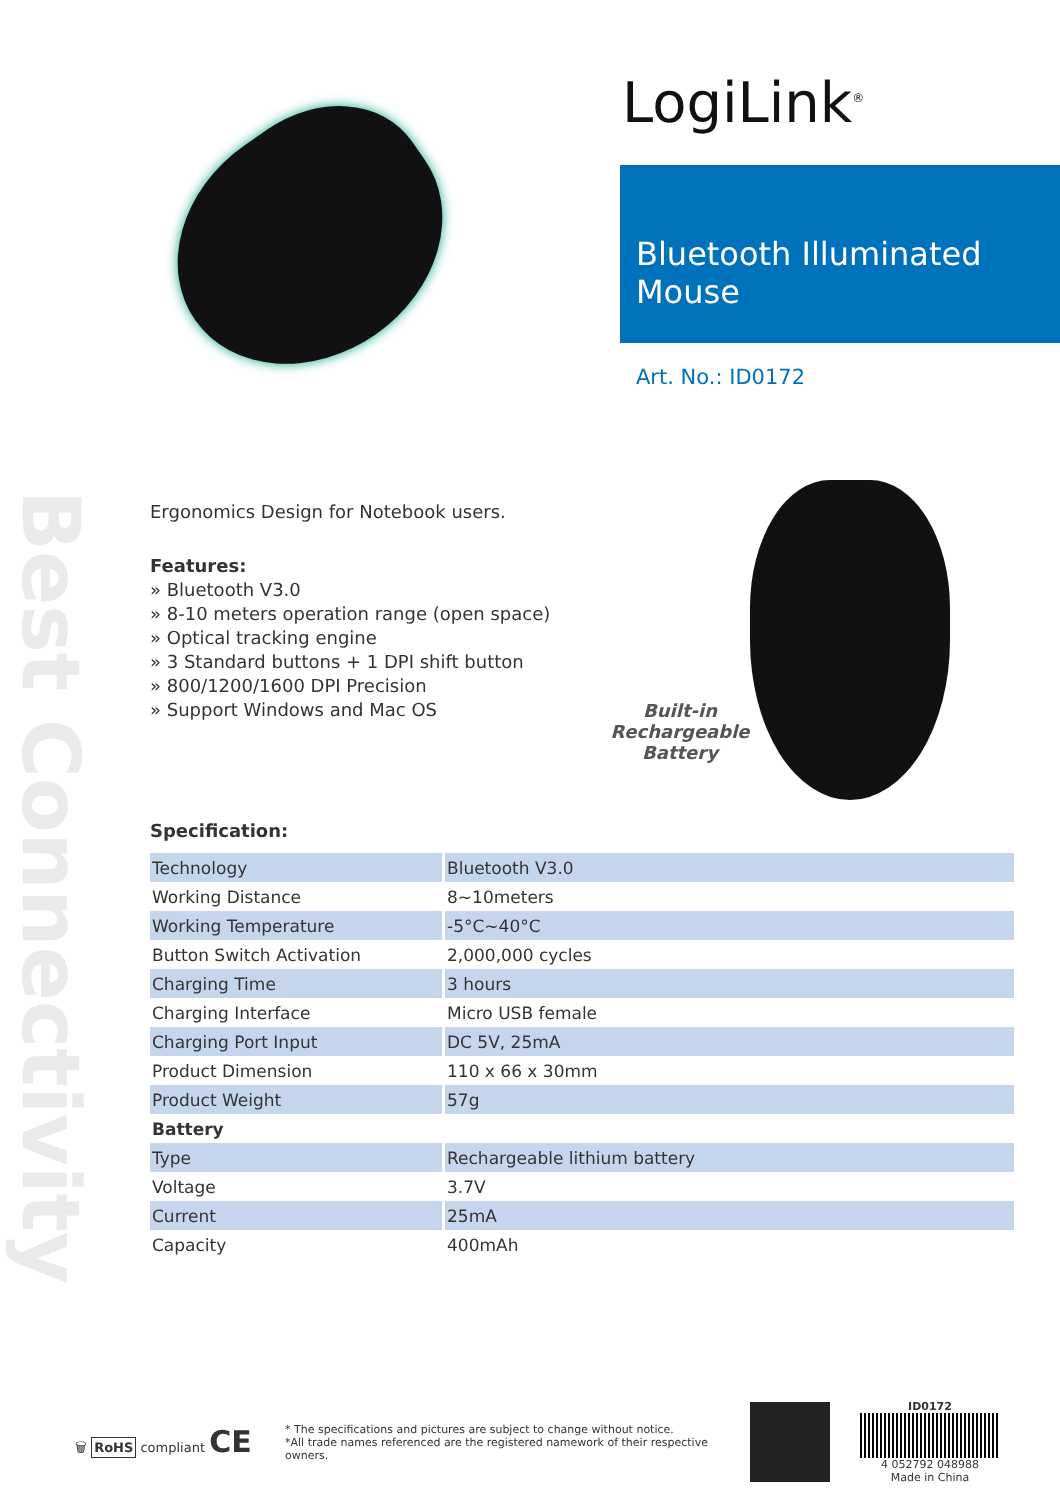Best Connectivity
LogiLink<sup>®</sup>
Bluetooth Illuminated Mouse
Art. No.: ID0172
Ergonomics Design for Notebook users.
Features:
» Bluetooth V3.0
» 8-10 meters operation range (open space)
» Optical tracking engine
» 3 Standard buttons + 1 DPI shift button
» 800/1200/1600 DPI Precision
» Support Windows and Mac OS
Built-in
Rechargeable
Battery
Specification:
| Technology | Bluetooth V3.0 |
| Working Distance | 8~10meters |
| Working Temperature | -5°C~40°C |
| Button Switch Activation | 2,000,000 cycles |
| Charging Time | 3 hours |
| Charging Interface | Micro USB female |
| Charging Port Input | DC 5V, 25mA |
| Product Dimension | 110 x 66 x 30mm |
| Product Weight | 57g |
| Battery | |
| Type | Rechargeable lithium battery |
| Voltage | 3.7V |
| Current | 25mA |
| Capacity | 400mAh |
🗑 RoHS compliant CE
* The specifications and pictures are subject to change without notice.
*All trade names referenced are the registered namework of their respective owners.
ID0172
4 052792 048988
Made in China